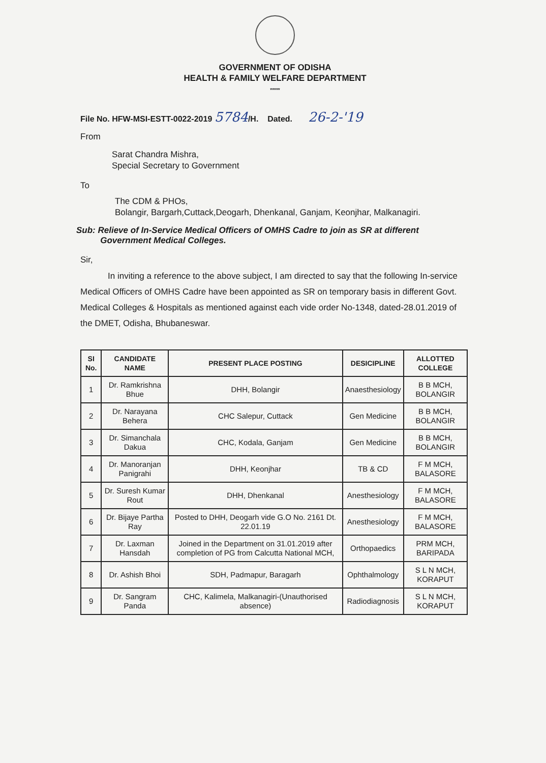GOVERNMENT OF ODISHA
HEALTH & FAMILY WELFARE DEPARTMENT
*****
File No. HFW-MSI-ESTT-0022-2019 5784/H. Dated. 26-2-'19
From
Sarat Chandra Mishra,
Special Secretary to Government
To
The CDM & PHOs,
Bolangir, Bargarh,Cuttack,Deogarh, Dhenkanal, Ganjam, Keonjhar, Malkanagiri.
Sub: Relieve of In-Service Medical Officers of OMHS Cadre to join as SR at different
Government Medical Colleges.
Sir,
In inviting a reference to the above subject, I am directed to say that the following In-service Medical Officers of OMHS Cadre have been appointed as SR on temporary basis in different Govt. Medical Colleges & Hospitals as mentioned against each vide order No-1348, dated-28.01.2019 of the DMET, Odisha, Bhubaneswar.
| SI No. | CANDIDATE NAME | PRESENT PLACE POSTING | DESICIPLINE | ALLOTTED COLLEGE |
| --- | --- | --- | --- | --- |
| 1 | Dr. Ramkrishna Bhue | DHH, Bolangir | Anaesthesiology | B B MCH, BOLANGIR |
| 2 | Dr. Narayana Behera | CHC Salepur, Cuttack | Gen Medicine | B B MCH, BOLANGIR |
| 3 | Dr. Simanchala Dakua | CHC, Kodala, Ganjam | Gen Medicine | B B MCH, BOLANGIR |
| 4 | Dr. Manoranjan Panigrahi | DHH, Keonjhar | TB & CD | F M MCH, BALASORE |
| 5 | Dr. Suresh Kumar Rout | DHH, Dhenkanal | Anesthesiology | F M MCH, BALASORE |
| 6 | Dr. Bijaye Partha Ray | Posted to DHH, Deogarh vide G.O No. 2161 Dt. 22.01.19 | Anesthesiology | F M MCH, BALASORE |
| 7 | Dr. Laxman Hansdah | Joined in the Department on 31.01.2019 after completion of PG from Calcutta National MCH, | Orthopaedics | PRM MCH, BARIPADA |
| 8 | Dr. Ashish Bhoi | SDH, Padmapur, Baragarh | Ophthalmology | S L N MCH, KORAPUT |
| 9 | Dr. Sangram Panda | CHC, Kalimela, Malkanagiri-(Unauthorised absence) | Radiodiagnosis | S L N MCH, KORAPUT |